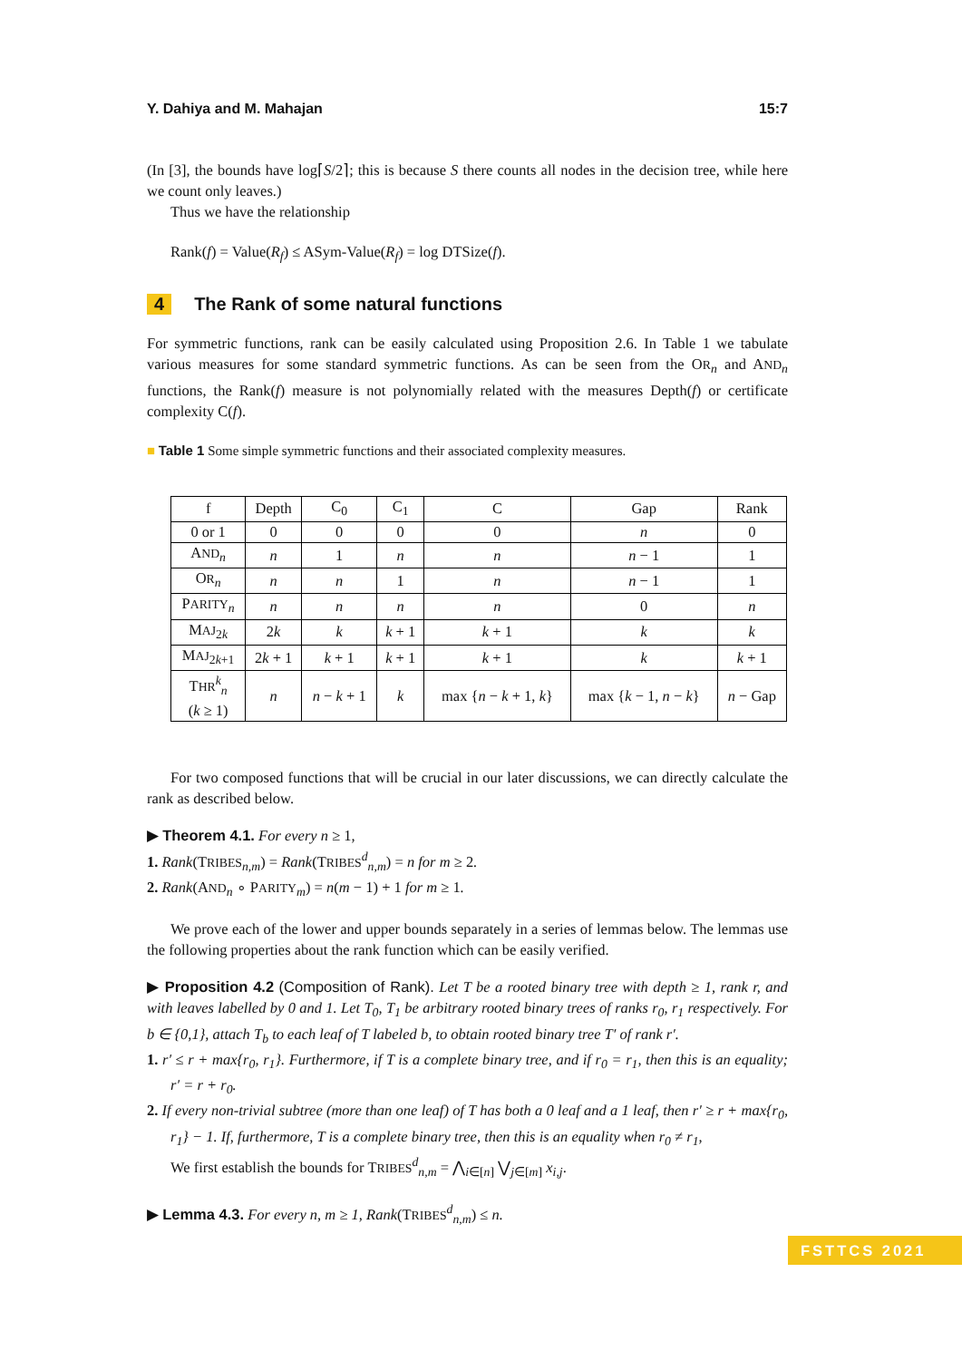Y. Dahiya and M. Mahajan 15:7
(In [3], the bounds have log⌈S/2⌉; this is because S there counts all nodes in the decision tree, while here we count only leaves.)
Thus we have the relationship
Rank(f) = Value(R<sub>f</sub>) ≤ ASym-Value(R<sub>f</sub>) = log DTSize(f).
4 The Rank of some natural functions
For symmetric functions, rank can be easily calculated using Proposition 2.6. In Table 1 we tabulate various measures for some standard symmetric functions. As can be seen from the OR<sub>n</sub> and AND<sub>n</sub> functions, the Rank(f) measure is not polynomially related with the measures Depth(f) or certificate complexity C(f).
■ Table 1 Some simple symmetric functions and their associated complexity measures.
| f | Depth | C<sub>0</sub> | C<sub>1</sub> | C | Gap | Rank |
| --- | --- | --- | --- | --- | --- | --- |
| 0 or 1 | 0 | 0 | 0 | 0 | n | 0 |
| A ND<sub>n</sub> | n | 1 | n | n | n − 1 | 1 |
| O R<sub>n</sub> | n | n | 1 | n | n − 1 | 1 |
| P ARITY<sub>n</sub> | n | n | n | n | 0 | n |
| M AJ<sub>2k</sub> | 2 k | k | k + 1 | k + 1 | k | k |
| M AJ<sub>2k+1</sub> | 2 k + 1 | k + 1 | k + 1 | k + 1 | k | k + 1 |
| T HR<sup>k</sup><sub>n</sub> ( k ≥ 1) | n | n − k + 1 | k | max { n − k + 1, k } | max { k − 1, n − k } | n − Gap |
For two composed functions that will be crucial in our later discussions, we can directly calculate the rank as described below.
▶ Theorem 4.1. For every n ≥ 1,
1. Rank(TRIBES<sub>n,m</sub>) = Rank(TRIBES<sup>d</sup><sub>n,m</sub>) = n for m ≥ 2.
2. Rank(AND<sub>n</sub> ∘ PARITY<sub>m</sub>) = n(m − 1) + 1 for m ≥ 1.
We prove each of the lower and upper bounds separately in a series of lemmas below. The lemmas use the following properties about the rank function which can be easily verified.
▶ Proposition 4.2 (Composition of Rank). Let T be a rooted binary tree with depth ≥ 1, rank r, and with leaves labelled by 0 and 1. Let T<sub>0</sub>, T<sub>1</sub> be arbitrary rooted binary trees of ranks r<sub>0</sub>, r<sub>1</sub> respectively. For b ∈ {0,1}, attach T<sub>b</sub> to each leaf of T labeled b, to obtain rooted binary tree T′ of rank r′.
1. r′ ≤ r + max{r<sub>0</sub>, r<sub>1</sub>}. Furthermore, if T is a complete binary tree, and if r<sub>0</sub> = r<sub>1</sub>, then this is an equality; r′ = r + r<sub>0</sub>.
2. If every non-trivial subtree (more than one leaf) of T has both a 0 leaf and a 1 leaf, then r′ ≥ r + max{r<sub>0</sub>, r<sub>1</sub>} − 1. If, furthermore, T is a complete binary tree, then this is an equality when r<sub>0</sub> ≠ r<sub>1</sub>,
We first establish the bounds for TRIBES<sup>d</sup><sub>n,m</sub> = ⋀<sub>i∈[n]</sub> ⋁<sub>j∈[m]</sub> x<sub>i,j</sub>.
▶ Lemma 4.3. For every n, m ≥ 1, Rank(TRIBES<sup>d</sup><sub>n,m</sub>) ≤ n.
FSTTCS 2021